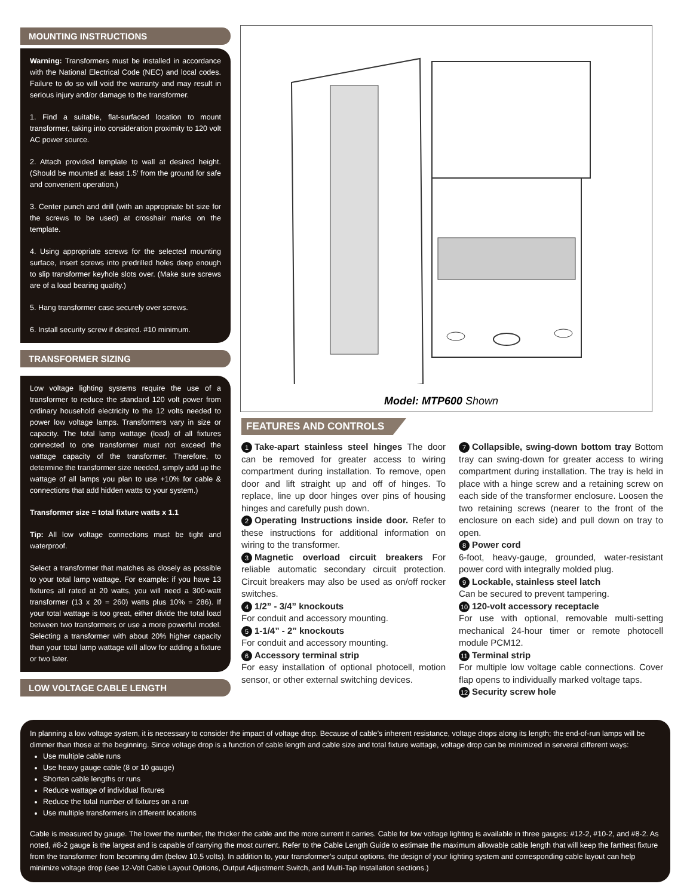MOUNTING INSTRUCTIONS
Warning: Transformers must be installed in accordance with the National Electrical Code (NEC) and local codes. Failure to do so will void the warranty and may result in serious injury and/or damage to the transformer.
1. Find a suitable, flat-surfaced location to mount transformer, taking into consideration proximity to 120 volt AC power source.
2. Attach provided template to wall at desired height. (Should be mounted at least 1.5’ from the ground for safe and convenient operation.)
3. Center punch and drill (with an appropriate bit size for the screws to be used) at crosshair marks on the template.
4. Using appropriate screws for the selected mounting surface, insert screws into predrilled holes deep enough to slip transformer keyhole slots over. (Make sure screws are of a load bearing quality.)
5. Hang transformer case securely over screws.
6. Install security screw if desired. #10 minimum.
TRANSFORMER SIZING
Low voltage lighting systems require the use of a transformer to reduce the standard 120 volt power from ordinary household electricity to the 12 volts needed to power low voltage lamps. Transformers vary in size or capacity. The total lamp wattage (load) of all fixtures connected to one transformer must not exceed the wattage capacity of the transformer. Therefore, to determine the transformer size needed, simply add up the wattage of all lamps you plan to use +10% for cable & connections that add hidden watts to your system.)
Transformer size = total fixture watts x 1.1
Tip: All low voltage connections must be tight and waterproof.
Select a transformer that matches as closely as possible to your total lamp wattage. For example: if you have 13 fixtures all rated at 20 watts, you will need a 300-watt transformer (13 x 20 = 260) watts plus 10% = 286). If your total wattage is too great, either divide the total load between two transformers or use a more powerful model. Selecting a transformer with about 20% higher capacity than your total lamp wattage will allow for adding a fixture or two later.
LOW VOLTAGE CABLE LENGTH
Model: MTP600 Shown
FEATURES AND CONTROLS
1 Take-apart stainless steel hinges The door can be removed for greater access to wiring compartment during installation. To remove, open door and lift straight up and off of hinges. To replace, line up door hinges over pins of housing hinges and carefully push down.
2 Operating Instructions inside door. Refer to these instructions for additional information on wiring to the transformer.
3 Magnetic overload circuit breakers For reliable automatic secondary circuit protection. Circuit breakers may also be used as on/off rocker switches.
4 1/2” - 3/4” knockouts
For conduit and accessory mounting.
5 1-1/4” - 2” knockouts
For conduit and accessory mounting.
6 Accessory terminal strip
For easy installation of optional photocell, motion sensor, or other external switching devices.
7 Collapsible, swing-down bottom tray Bottom tray can swing-down for greater access to wiring compartment during installation. The tray is held in place with a hinge screw and a retaining screw on each side of the transformer enclosure. Loosen the two retaining screws (nearer to the front of the enclosure on each side) and pull down on tray to open.
8 Power cord
6-foot, heavy-gauge, grounded, water-resistant power cord with integrally molded plug.
9 Lockable, stainless steel latch
Can be secured to prevent tampering.
10 120-volt accessory receptacle
For use with optional, removable multi-setting mechanical 24-hour timer or remote photocell module PCM12.
11 Terminal strip
For multiple low voltage cable connections. Cover flap opens to individually marked voltage taps.
12 Security screw hole
In planning a low voltage system, it is necessary to consider the impact of voltage drop. Because of cable’s inherent resistance, voltage drops along its length; the end-of-run lamps will be dimmer than those at the beginning. Since voltage drop is a function of cable length and cable size and total fixture wattage, voltage drop can be minimized in serveral different ways:
Use multiple cable runs
Use heavy gauge cable (8 or 10 gauge)
Shorten cable lengths or runs
Reduce wattage of individual fixtures
Reduce the total number of fixtures on a run
Use multiple transformers in different locations
Cable is measured by gauge. The lower the number, the thicker the cable and the more current it carries. Cable for low voltage lighting is available in three gauges: #12-2, #10-2, and #8-2. As noted, #8-2 gauge is the largest and is capable of carrying the most current. Refer to the Cable Length Guide to estimate the maximum allowable cable length that will keep the farthest fixture from the transformer from becoming dim (below 10.5 volts). In addition to, your transformer’s output options, the design of your lighting system and corresponding cable layout can help minimize voltage drop (see 12-Volt Cable Layout Options, Output Adjustment Switch, and Multi-Tap Installation sections.)